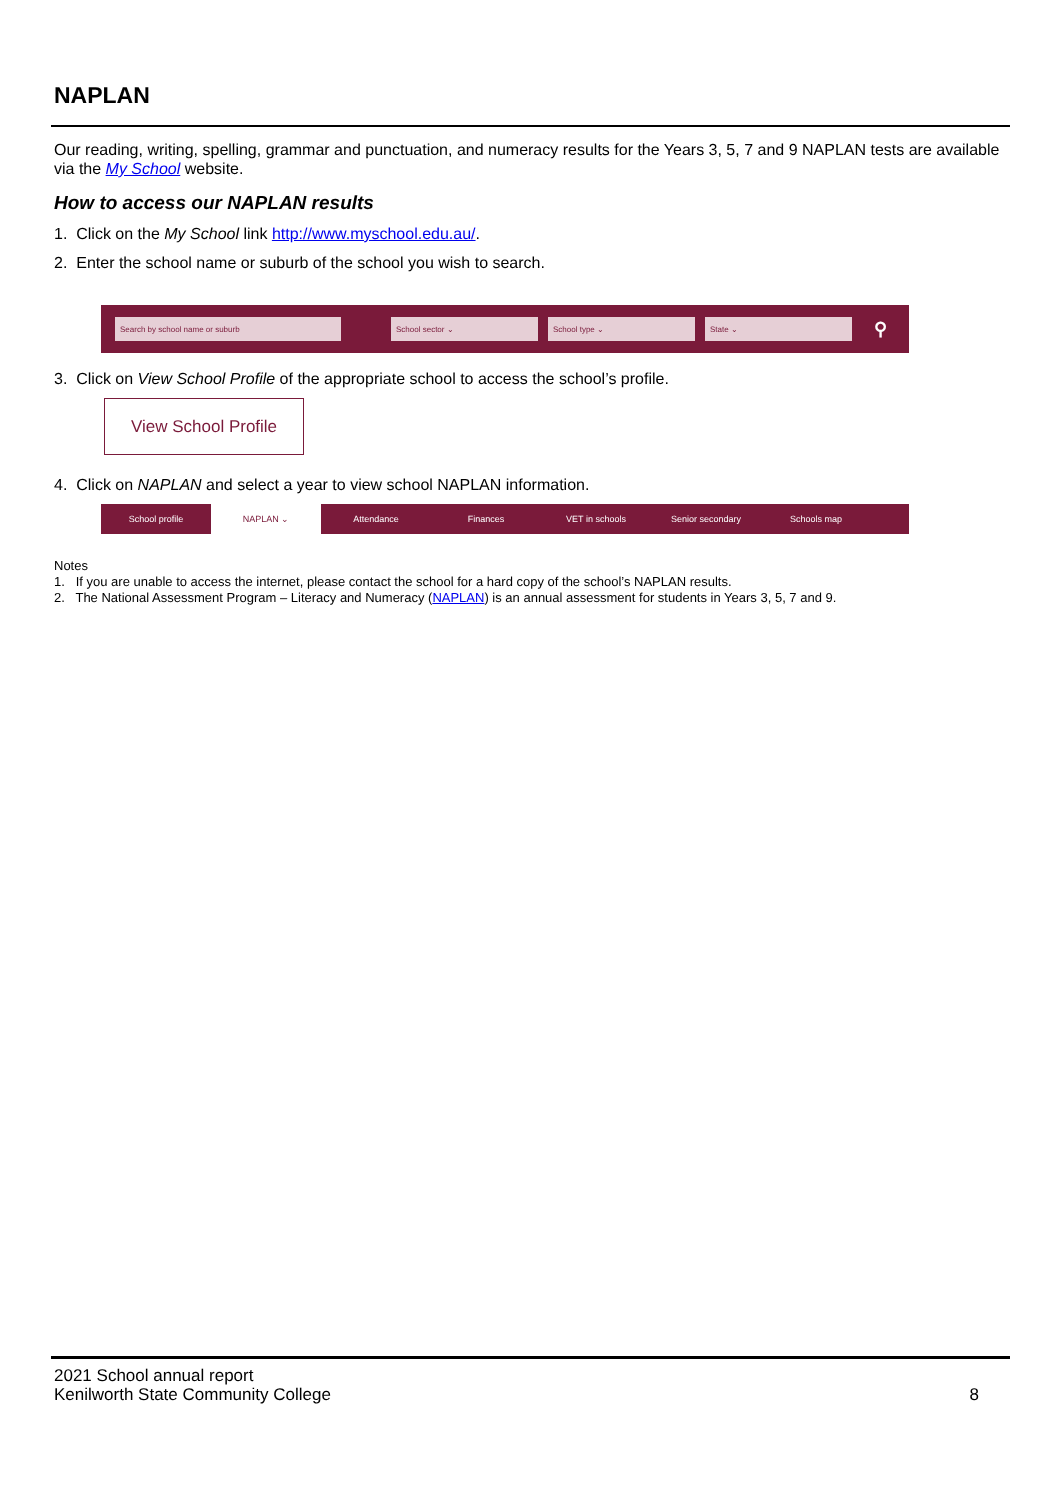NAPLAN
Our reading, writing, spelling, grammar and punctuation, and numeracy results for the Years 3, 5, 7 and 9 NAPLAN tests are available via the My School website.
How to access our NAPLAN results
1. Click on the My School link http://www.myschool.edu.au/.
2. Enter the school name or suburb of the school you wish to search.
Search by school name or suburb School sector ⌄ School type ⌄ State ⌄ ⚲
3. Click on View School Profile of the appropriate school to access the school’s profile.
View School Profile
4. Click on NAPLAN and select a year to view school NAPLAN information.
School profile NAPLAN ⌄ Attendance Finances VET in schools Senior secondary Schools map
Notes
1. If you are unable to access the internet, please contact the school for a hard copy of the school’s NAPLAN results.
2. The National Assessment Program – Literacy and Numeracy (NAPLAN) is an annual assessment for students in Years 3, 5, 7 and 9.
2021 School annual report
Kenilworth State Community College 8